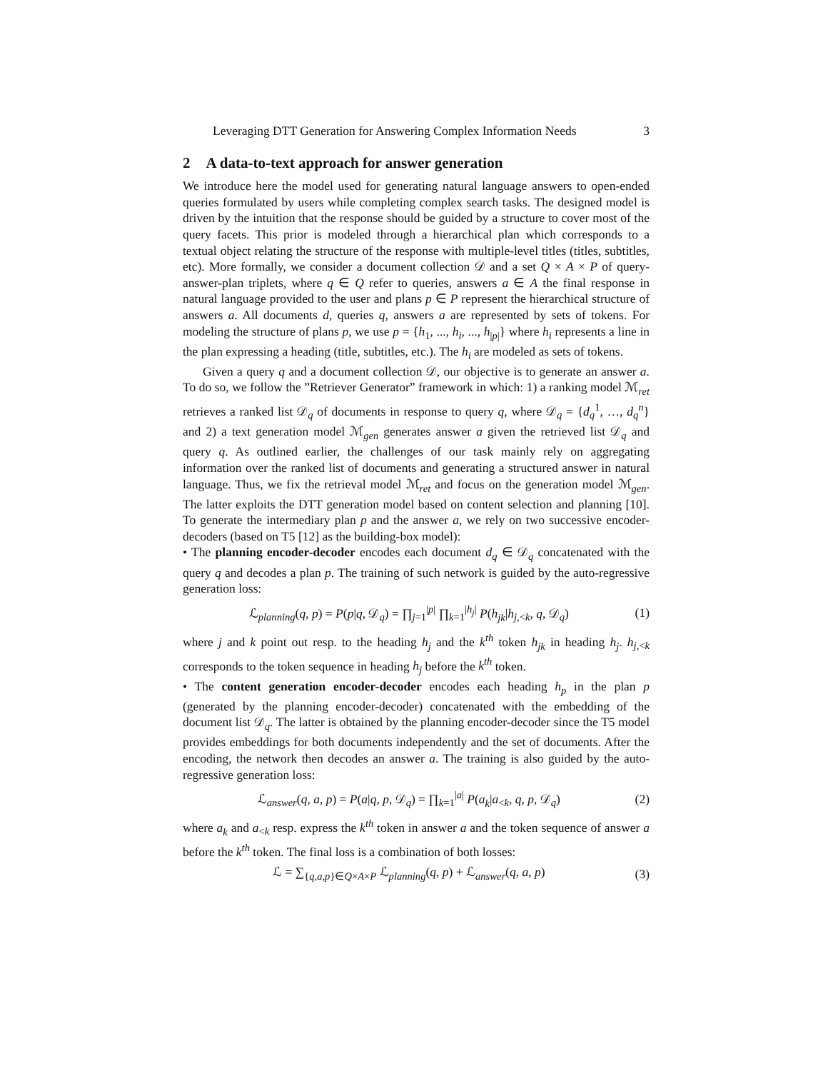Leveraging DTT Generation for Answering Complex Information Needs 3
2 A data-to-text approach for answer generation
We introduce here the model used for generating natural language answers to open-ended queries formulated by users while completing complex search tasks. The designed model is driven by the intuition that the response should be guided by a structure to cover most of the query facets. This prior is modeled through a hierarchical plan which corresponds to a textual object relating the structure of the response with multiple-level titles (titles, subtitles, etc). More formally, we consider a document collection 𝒟 and a set Q × A × P of query-answer-plan triplets, where q ∈ Q refer to queries, answers a ∈ A the final response in natural language provided to the user and plans p ∈ P represent the hierarchical structure of answers a. All documents d, queries q, answers a are represented by sets of tokens. For modeling the structure of plans p, we use p = {h<sub>1</sub>, ..., h<sub>i</sub>, ..., h<sub>|p|</sub>} where h<sub>i</sub> represents a line in the plan expressing a heading (title, subtitles, etc.). The h<sub>i</sub> are modeled as sets of tokens.
Given a query q and a document collection 𝒟, our objective is to generate an answer a. To do so, we follow the ”Retriever Generator” framework in which: 1) a ranking model ℳ<sub>ret</sub> retrieves a ranked list 𝒟<sub>q</sub> of documents in response to query q, where 𝒟<sub>q</sub> = {d<sub>q</sub><sup>1</sup>, …, d<sub>q</sub><sup>n</sup>} and 2) a text generation model ℳ<sub>gen</sub> generates answer a given the retrieved list 𝒟<sub>q</sub> and query q. As outlined earlier, the challenges of our task mainly rely on aggregating information over the ranked list of documents and generating a structured answer in natural language. Thus, we fix the retrieval model ℳ<sub>ret</sub> and focus on the generation model ℳ<sub>gen</sub>. The latter exploits the DTT generation model based on content selection and planning [10]. To generate the intermediary plan p and the answer a, we rely on two successive encoder-decoders (based on T5 [12] as the building-box model):
• The planning encoder-decoder encodes each document d<sub>q</sub> ∈ 𝒟<sub>q</sub> concatenated with the query q and decodes a plan p. The training of such network is guided by the auto-regressive generation loss:
ℒ<sub>planning</sub>(q, p) = P(p|q, 𝒟<sub>q</sub>) = ∏<sub>j=1</sub><sup>|p|</sup> ∏<sub>k=1</sub><sup>|h<sub>j</sub>|</sup> P(h<sub>jk</sub>|h<sub>j,<k</sub>, q, 𝒟<sub>q</sub>)
(1)
where j and k point out resp. to the heading h<sub>j</sub> and the k<sup>th</sup> token h<sub>jk</sub> in heading h<sub>j</sub>. h<sub>j,<k</sub> corresponds to the token sequence in heading h<sub>j</sub> before the k<sup>th</sup> token.
• The content generation encoder-decoder encodes each heading h<sub>p</sub> in the plan p (generated by the planning encoder-decoder) concatenated with the embedding of the document list 𝒟<sub>q</sub>. The latter is obtained by the planning encoder-decoder since the T5 model provides embeddings for both documents independently and the set of documents. After the encoding, the network then decodes an answer a. The training is also guided by the auto-regressive generation loss:
ℒ<sub>answer</sub>(q, a, p) = P(a|q, p, 𝒟<sub>q</sub>) = ∏<sub>k=1</sub><sup>|a|</sup> P(a<sub>k</sub>|a<sub><k</sub>, q, p, 𝒟<sub>q</sub>)
(2)
where a<sub>k</sub> and a<sub><k</sub> resp. express the k<sup>th</sup> token in answer a and the token sequence of answer a before the k<sup>th</sup> token. The final loss is a combination of both losses:
ℒ = ∑<sub>{q,a,p}∈Q×A×P</sub> ℒ<sub>planning</sub>(q, p) + ℒ<sub>answer</sub>(q, a, p)
(3)